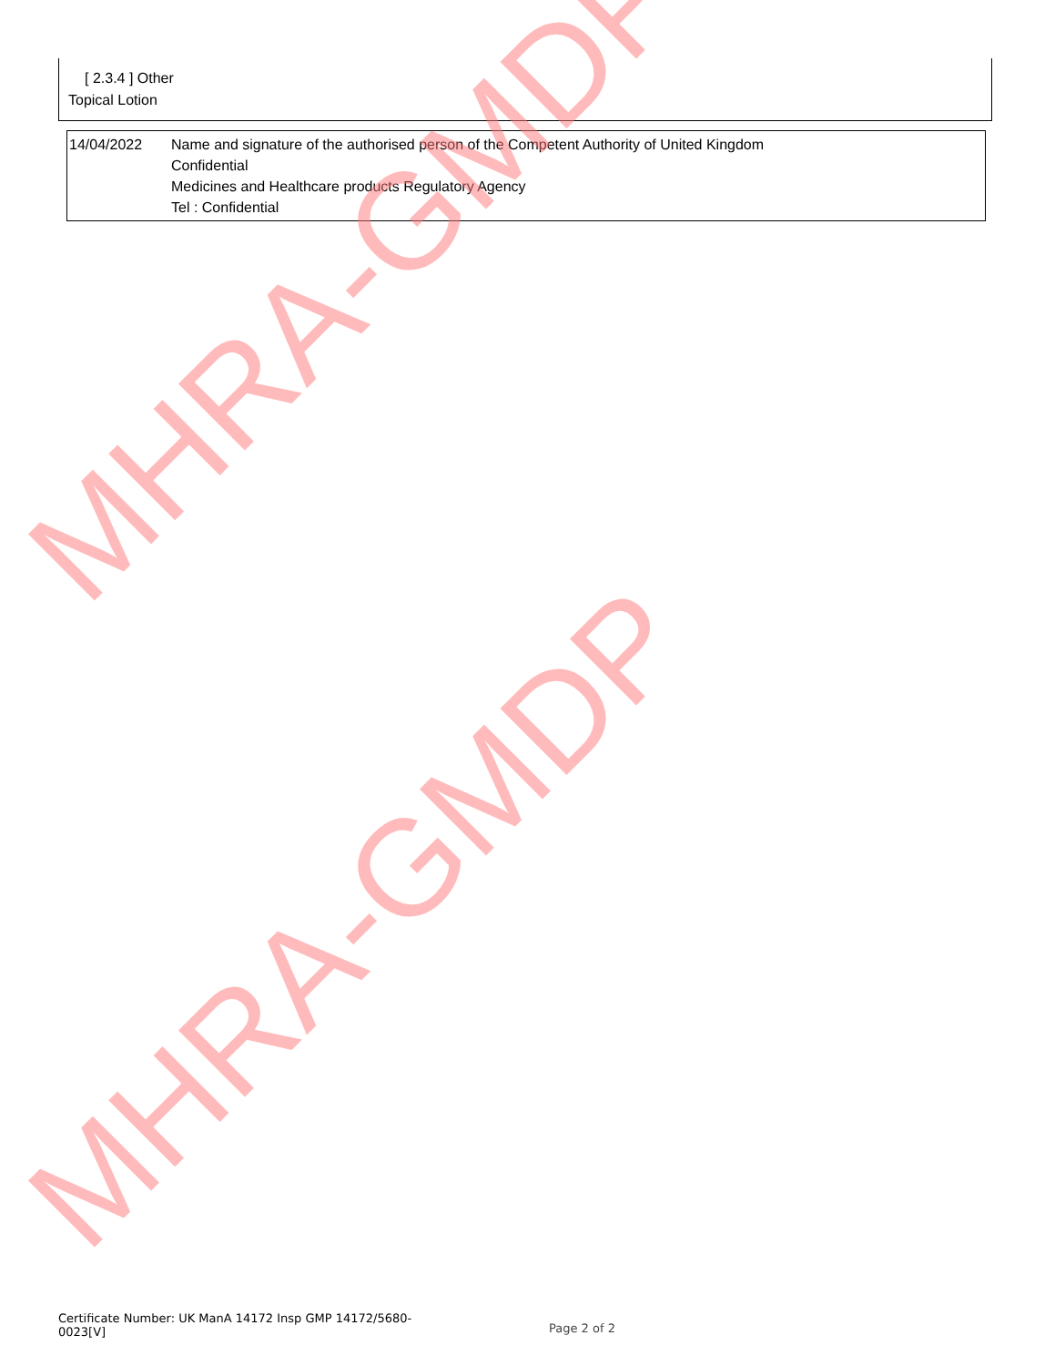[ 2.3.4 ] Other
Topical Lotion
| 14/04/2022 | Name and signature of the authorised person of the Competent Authority of United Kingdom Confidential Medicines and Healthcare products Regulatory Agency Tel : Confidential |
MHRA-GMDP
MHRA-GMDP
Certificate Number: UK ManA 14172 Insp GMP 14172/5680-0023[V]
Page 2 of 2